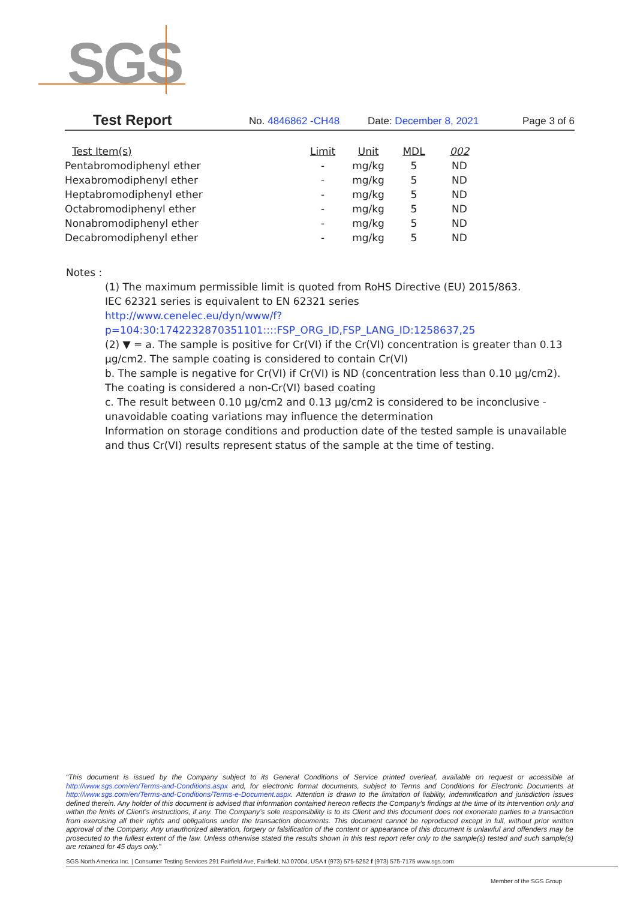SGS
Test Report No. 4846862 -CH48 Date: December 8, 2021 Page 3 of 6
| Test Item(s) | Limit | Unit | MDL | 002 |
| --- | --- | --- | --- | --- |
| Pentabromodiphenyl ether | - | mg/kg | 5 | ND |
| Hexabromodiphenyl ether | - | mg/kg | 5 | ND |
| Heptabromodiphenyl ether | - | mg/kg | 5 | ND |
| Octabromodiphenyl ether | - | mg/kg | 5 | ND |
| Nonabromodiphenyl ether | - | mg/kg | 5 | ND |
| Decabromodiphenyl ether | - | mg/kg | 5 | ND |
Notes :
(1) The maximum permissible limit is quoted from RoHS Directive (EU) 2015/863.
IEC 62321 series is equivalent to EN 62321 series
http://www.cenelec.eu/dyn/www/f?p=104:30:1742232870351101::::FSP_ORG_ID,FSP_LANG_ID:1258637,25
(2) ▼ = a. The sample is positive for Cr(VI) if the Cr(VI) concentration is greater than 0.13 μg/cm2. The sample coating is considered to contain Cr(VI)
b. The sample is negative for Cr(VI) if Cr(VI) is ND (concentration less than 0.10 μg/cm2). The coating is considered a non-Cr(VI) based coating
c. The result between 0.10 μg/cm2 and 0.13 μg/cm2 is considered to be inconclusive - unavoidable coating variations may influence the determination
Information on storage conditions and production date of the tested sample is unavailable and thus Cr(VI) results represent status of the sample at the time of testing.
“This document is issued by the Company subject to its General Conditions of Service printed overleaf, available on request or accessible at http://www.sgs.com/en/Terms-and-Conditions.aspx and, for electronic format documents, subject to Terms and Conditions for Electronic Documents at http://www.sgs.com/en/Terms-and-Conditions/Terms-e-Document.aspx. Attention is drawn to the limitation of liability, indemnification and jurisdiction issues defined therein. Any holder of this document is advised that information contained hereon reflects the Company’s findings at the time of its intervention only and within the limits of Client’s instructions, if any. The Company’s sole responsibility is to its Client and this document does not exonerate parties to a transaction from exercising all their rights and obligations under the transaction documents. This document cannot be reproduced except in full, without prior written approval of the Company. Any unauthorized alteration, forgery or falsification of the content or appearance of this document is unlawful and offenders may be prosecuted to the fullest extent of the law. Unless otherwise stated the results shown in this test report refer only to the sample(s) tested and such sample(s) are retained for 45 days only.”
SGS North America Inc. | Consumer Testing Services 291 Fairfield Ave, Fairfield, NJ 07004, USA t (973) 575-5252 f (973) 575-7175 www.sgs.com
Member of the SGS Group